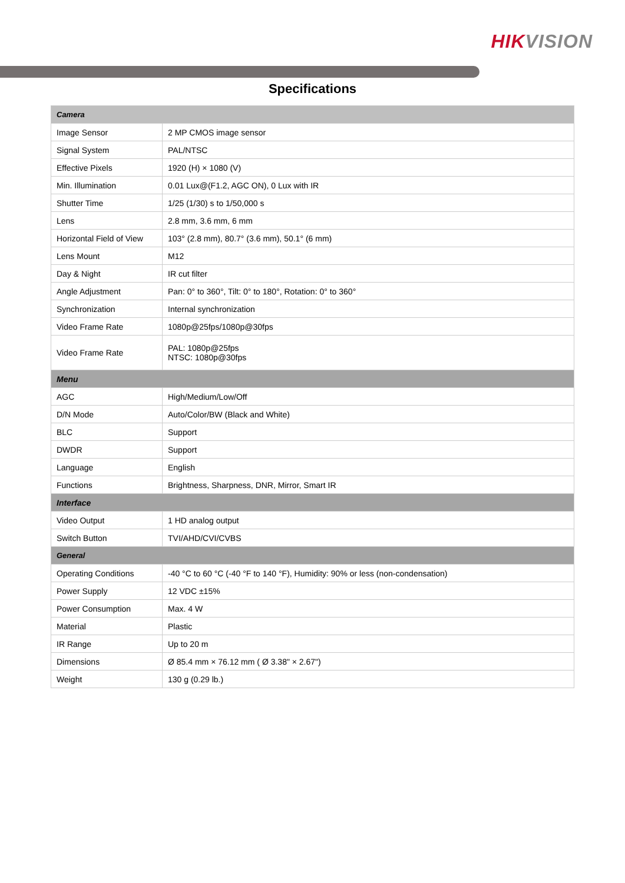HIKVISION
Specifications
| Camera | |
| Image Sensor | 2 MP CMOS image sensor |
| Signal System | PAL/NTSC |
| Effective Pixels | 1920 (H) × 1080 (V) |
| Min. Illumination | 0.01 Lux@(F1.2, AGC ON), 0 Lux with IR |
| Shutter Time | 1/25 (1/30) s to 1/50,000 s |
| Lens | 2.8 mm, 3.6 mm, 6 mm |
| Horizontal Field of View | 103° (2.8 mm), 80.7° (3.6 mm), 50.1° (6 mm) |
| Lens Mount | M12 |
| Day & Night | IR cut filter |
| Angle Adjustment | Pan: 0° to 360°, Tilt: 0° to 180°, Rotation: 0° to 360° |
| Synchronization | Internal synchronization |
| Video Frame Rate | 1080p@25fps/1080p@30fps |
| Video Frame Rate | PAL: 1080p@25fps NTSC: 1080p@30fps |
| Menu | |
| AGC | High/Medium/Low/Off |
| D/N Mode | Auto/Color/BW (Black and White) |
| BLC | Support |
| DWDR | Support |
| Language | English |
| Functions | Brightness, Sharpness, DNR, Mirror, Smart IR |
| Interface | |
| Video Output | 1 HD analog output |
| Switch Button | TVI/AHD/CVI/CVBS |
| General | |
| Operating Conditions | -40 °C to 60 °C (-40 °F to 140 °F), Humidity: 90% or less (non-condensation) |
| Power Supply | 12 VDC ±15% |
| Power Consumption | Max. 4 W |
| Material | Plastic |
| IR Range | Up to 20 m |
| Dimensions | Ø 85.4 mm × 76.12 mm ( Ø 3.38" × 2.67") |
| Weight | 130 g (0.29 lb.) |